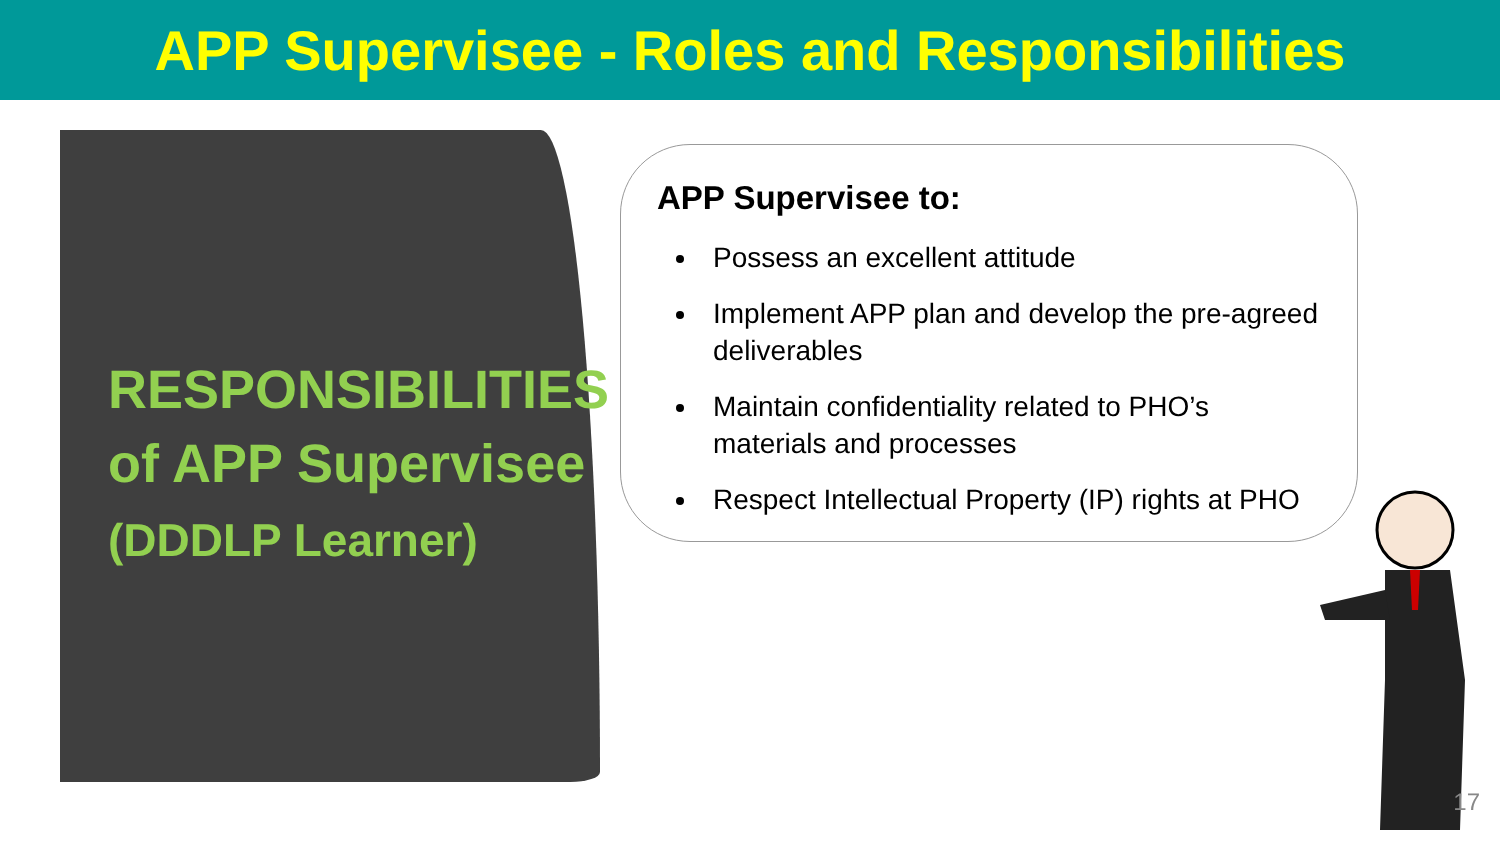APP Supervisee - Roles and Responsibilities
RESPONSIBILITIES
of APP Supervisee
(DDDLP Learner)
APP Supervisee to:
Possess an excellent attitude
Implement APP plan and develop the pre-agreed deliverables
Maintain confidentiality related to PHO’s materials and processes
Respect Intellectual Property (IP) rights at PHO
17